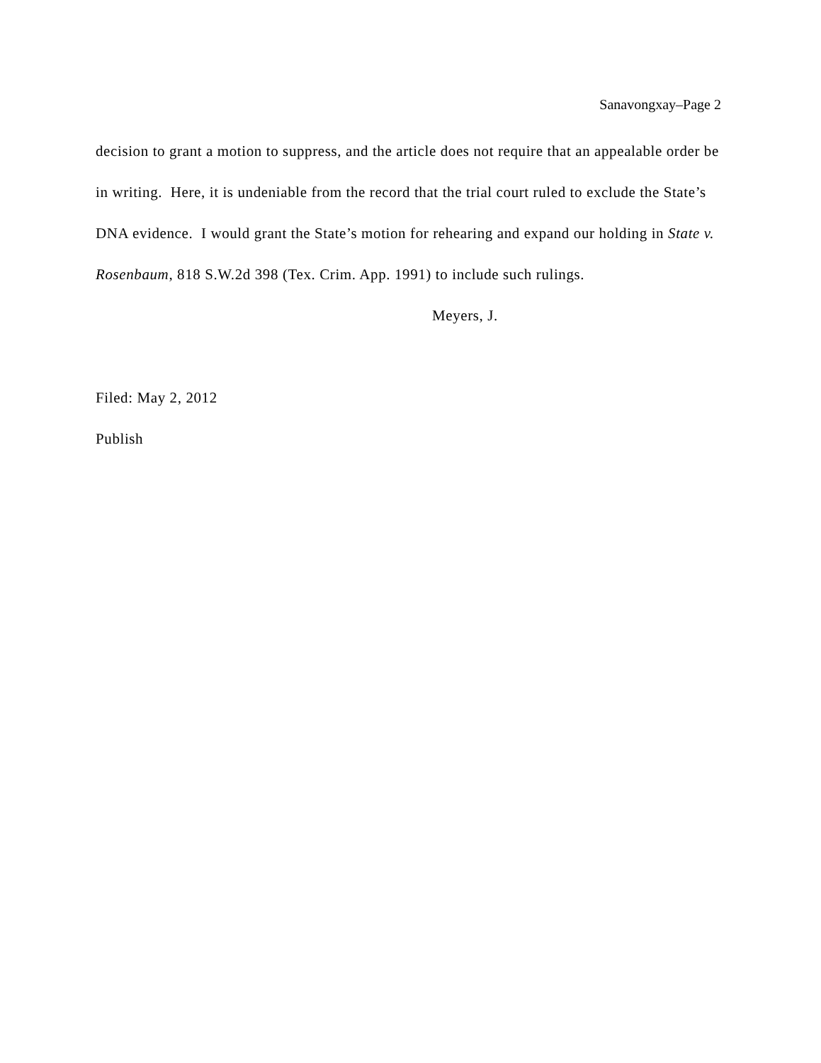Sanavongxay–Page 2
decision to grant a motion to suppress, and the article does not require that an appealable order be in writing. Here, it is undeniable from the record that the trial court ruled to exclude the State’s DNA evidence. I would grant the State’s motion for rehearing and expand our holding in State v. Rosenbaum, 818 S.W.2d 398 (Tex. Crim. App. 1991) to include such rulings.
Meyers, J.
Filed: May 2, 2012
Publish